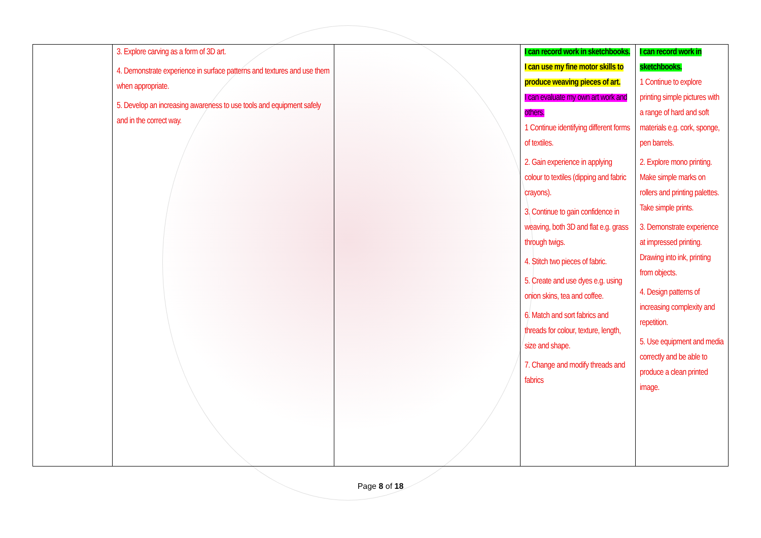| | 3. Explore carving as a form of 3D art. 4. Demonstrate experience in surface patterns and textures and use them when appropriate. 5. Develop an increasing awareness to use tools and equipment safely and in the correct way. | | I can record work in sketchbooks. I can use my fine motor skills to produce weaving pieces of art. I can evaluate my own art work and others. 1 Continue identifying different forms of textiles. 2. Gain experience in applying colour to textiles (dipping and fabric crayons). 3. Continue to gain confidence in weaving, both 3D and flat e.g. grass through twigs. 4. Stitch two pieces of fabric. 5. Create and use dyes e.g. using onion skins, tea and coffee. 6. Match and sort fabrics and threads for colour, texture, length, size and shape. 7. Change and modify threads and fabrics | I can record work in sketchbooks. 1 Continue to explore printing simple pictures with a range of hard and soft materials e.g. cork, sponge, pen barrels. 2. Explore mono printing. Make simple marks on rollers and printing palettes. Take simple prints. 3. Demonstrate experience at impressed printing. Drawing into ink, printing from objects. 4. Design patterns of increasing complexity and repetition. 5. Use equipment and media correctly and be able to produce a clean printed image. |
Page 8 of 18